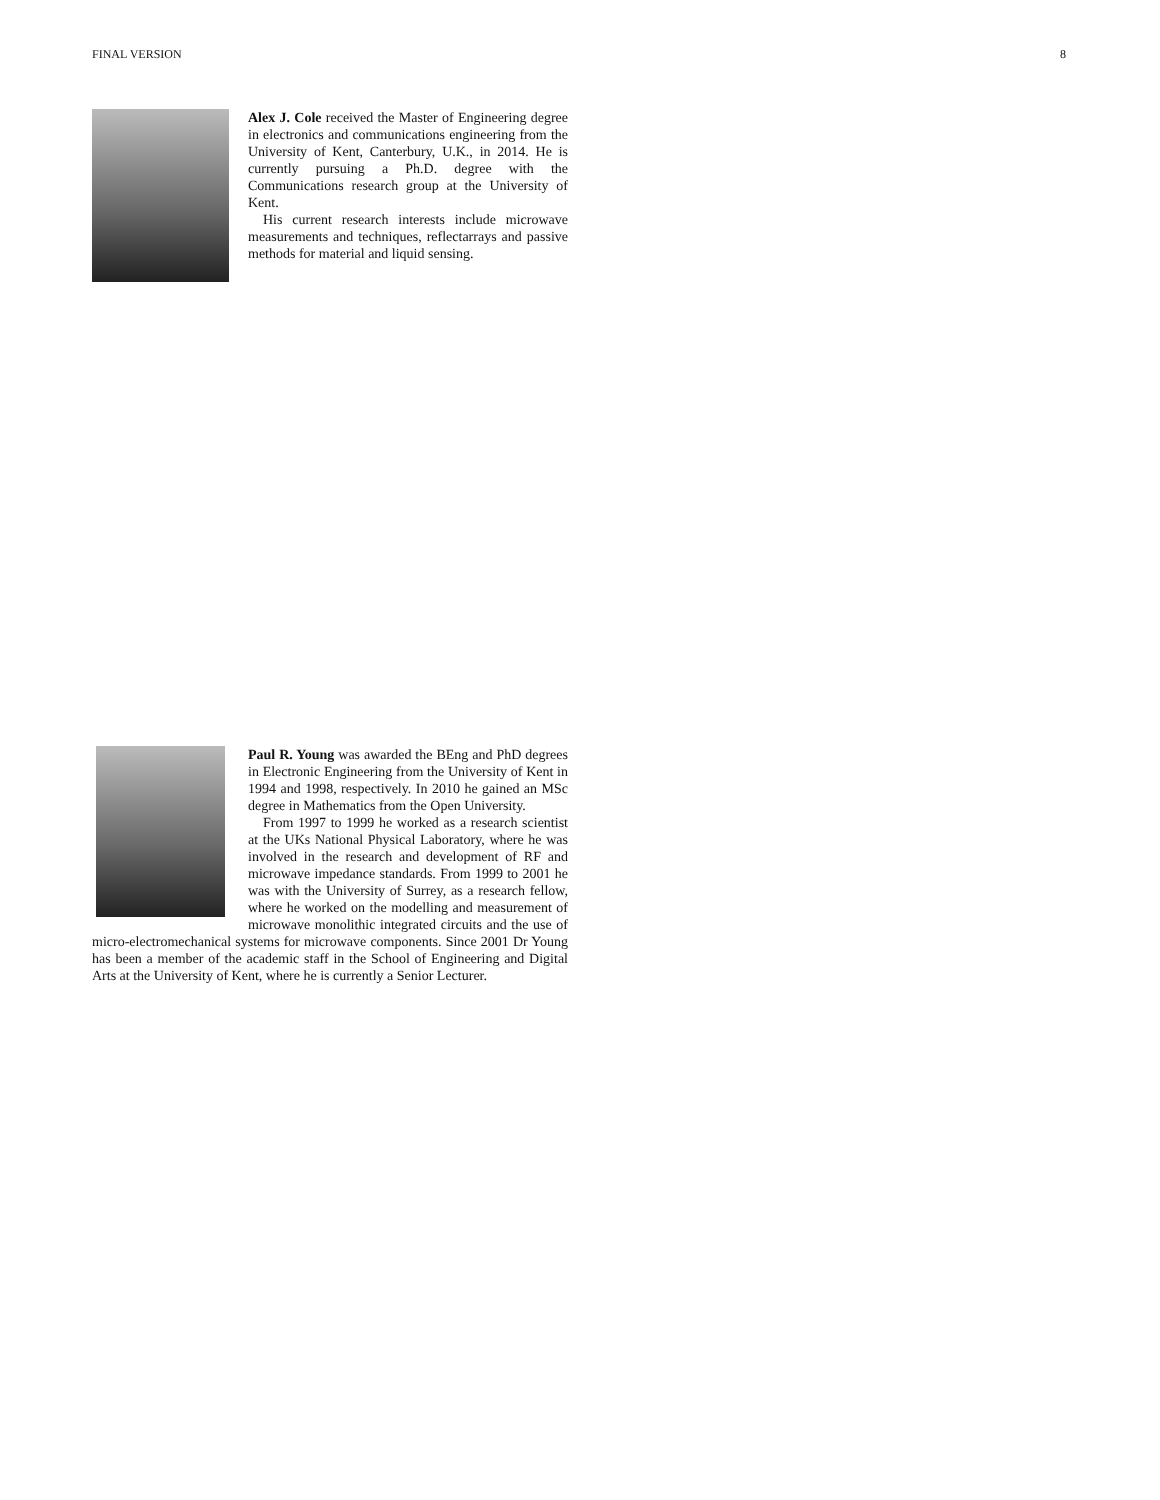FINAL VERSION 8
Alex J. Cole received the Master of Engineering degree in electronics and communications engineering from the University of Kent, Canterbury, U.K., in 2014. He is currently pursuing a Ph.D. degree with the Communications research group at the University of Kent.
His current research interests include microwave measurements and techniques, reflectarrays and passive methods for material and liquid sensing.
Paul R. Young was awarded the BEng and PhD degrees in Electronic Engineering from the University of Kent in 1994 and 1998, respectively. In 2010 he gained an MSc degree in Mathematics from the Open University.
From 1997 to 1999 he worked as a research scientist at the UKs National Physical Laboratory, where he was involved in the research and development of RF and microwave impedance standards. From 1999 to 2001 he was with the University of Surrey, as a research fellow, where he worked on the modelling and measurement of microwave monolithic integrated circuits and the use of micro-electromechanical systems for microwave components. Since 2001 Dr Young has been a member of the academic staff in the School of Engineering and Digital Arts at the University of Kent, where he is currently a Senior Lecturer.